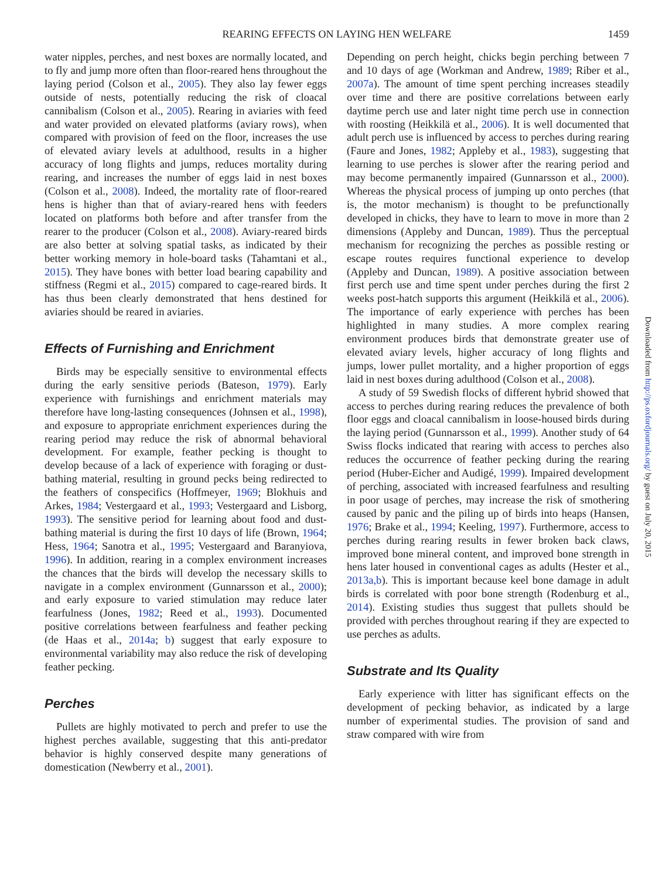REARING EFFECTS ON LAYING HEN WELFARE 1459
water nipples, perches, and nest boxes are normally located, and to fly and jump more often than floor-reared hens throughout the laying period (Colson et al., 2005). They also lay fewer eggs outside of nests, potentially reducing the risk of cloacal cannibalism (Colson et al., 2005). Rearing in aviaries with feed and water provided on elevated platforms (aviary rows), when compared with provision of feed on the floor, increases the use of elevated aviary levels at adulthood, results in a higher accuracy of long flights and jumps, reduces mortality during rearing, and increases the number of eggs laid in nest boxes (Colson et al., 2008). Indeed, the mortality rate of floor-reared hens is higher than that of aviary-reared hens with feeders located on platforms both before and after transfer from the rearer to the producer (Colson et al., 2008). Aviary-reared birds are also better at solving spatial tasks, as indicated by their better working memory in hole-board tasks (Tahamtani et al., 2015). They have bones with better load bearing capability and stiffness (Regmi et al., 2015) compared to cage-reared birds. It has thus been clearly demonstrated that hens destined for aviaries should be reared in aviaries.
Effects of Furnishing and Enrichment
Birds may be especially sensitive to environmental effects during the early sensitive periods (Bateson, 1979). Early experience with furnishings and enrichment materials may therefore have long-lasting consequences (Johnsen et al., 1998), and exposure to appropriate enrichment experiences during the rearing period may reduce the risk of abnormal behavioral development. For example, feather pecking is thought to develop because of a lack of experience with foraging or dust-bathing material, resulting in ground pecks being redirected to the feathers of conspecifics (Hoffmeyer, 1969; Blokhuis and Arkes, 1984; Vestergaard et al., 1993; Vestergaard and Lisborg, 1993). The sensitive period for learning about food and dust-bathing material is during the first 10 days of life (Brown, 1964; Hess, 1964; Sanotra et al., 1995; Vestergaard and Baranyiova, 1996). In addition, rearing in a complex environment increases the chances that the birds will develop the necessary skills to navigate in a complex environment (Gunnarsson et al., 2000); and early exposure to varied stimulation may reduce later fearfulness (Jones, 1982; Reed et al., 1993). Documented positive correlations between fearfulness and feather pecking (de Haas et al., 2014a; b) suggest that early exposure to environmental variability may also reduce the risk of developing feather pecking.
Perches
Pullets are highly motivated to perch and prefer to use the highest perches available, suggesting that this anti-predator behavior is highly conserved despite many generations of domestication (Newberry et al., 2001).
Depending on perch height, chicks begin perching between 7 and 10 days of age (Workman and Andrew, 1989; Riber et al., 2007a). The amount of time spent perching increases steadily over time and there are positive correlations between early daytime perch use and later night time perch use in connection with roosting (Heikkilä et al., 2006). It is well documented that adult perch use is influenced by access to perches during rearing (Faure and Jones, 1982; Appleby et al., 1983), suggesting that learning to use perches is slower after the rearing period and may become permanently impaired (Gunnarsson et al., 2000). Whereas the physical process of jumping up onto perches (that is, the motor mechanism) is thought to be prefunctionally developed in chicks, they have to learn to move in more than 2 dimensions (Appleby and Duncan, 1989). Thus the perceptual mechanism for recognizing the perches as possible resting or escape routes requires functional experience to develop (Appleby and Duncan, 1989). A positive association between first perch use and time spent under perches during the first 2 weeks post-hatch supports this argument (Heikkilä et al., 2006). The importance of early experience with perches has been highlighted in many studies. A more complex rearing environment produces birds that demonstrate greater use of elevated aviary levels, higher accuracy of long flights and jumps, lower pullet mortality, and a higher proportion of eggs laid in nest boxes during adulthood (Colson et al., 2008).
A study of 59 Swedish flocks of different hybrid showed that access to perches during rearing reduces the prevalence of both floor eggs and cloacal cannibalism in loose-housed birds during the laying period (Gunnarsson et al., 1999). Another study of 64 Swiss flocks indicated that rearing with access to perches also reduces the occurrence of feather pecking during the rearing period (Huber-Eicher and Audigé, 1999). Impaired development of perching, associated with increased fearfulness and resulting in poor usage of perches, may increase the risk of smothering caused by panic and the piling up of birds into heaps (Hansen, 1976; Brake et al., 1994; Keeling, 1997). Furthermore, access to perches during rearing results in fewer broken back claws, improved bone mineral content, and improved bone strength in hens later housed in conventional cages as adults (Hester et al., 2013a,b). This is important because keel bone damage in adult birds is correlated with poor bone strength (Rodenburg et al., 2014). Existing studies thus suggest that pullets should be provided with perches throughout rearing if they are expected to use perches as adults.
Substrate and Its Quality
Early experience with litter has significant effects on the development of pecking behavior, as indicated by a large number of experimental studies. The provision of sand and straw compared with wire from
Downloaded from http://ps.oxfordjournals.org/ by guest on July 20, 2015